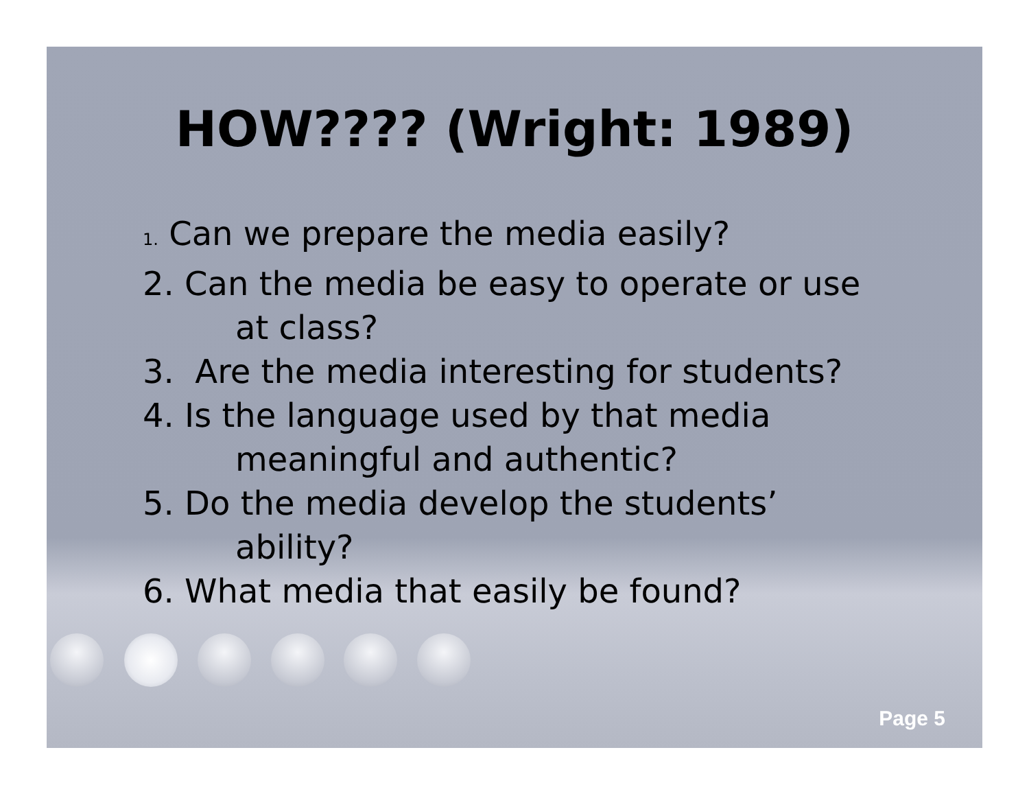HOW???? (Wright: 1989)
1. Can we prepare the media easily?
2. Can the media be easy to operate or use
at class?
3. Are the media interesting for students?
4. Is the language used by that media
meaningful and authentic?
5. Do the media develop the students’
ability?
6. What media that easily be found?
Page 5